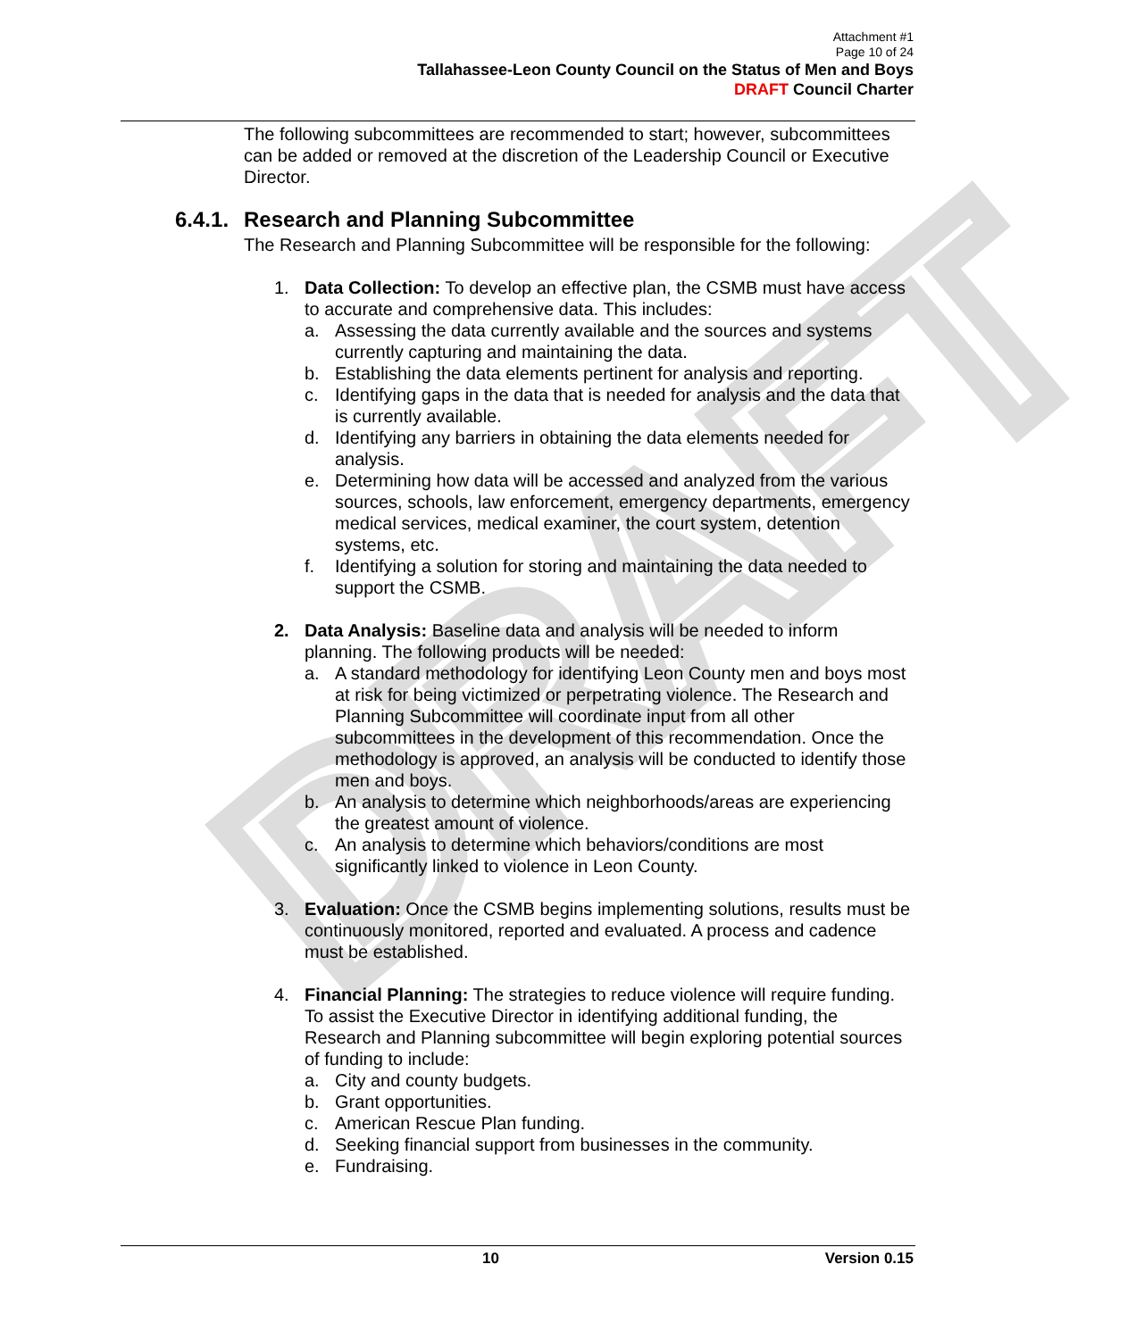DRAFT
Attachment #1
Page 10 of 24
Tallahassee-Leon County Council on the Status of Men and Boys
DRAFT Council Charter
The following subcommittees are recommended to start; however, subcommittees can be added or removed at the discretion of the Leadership Council or Executive Director.
6.4.1. Research and Planning Subcommittee
The Research and Planning Subcommittee will be responsible for the following:
1. Data Collection: To develop an effective plan, the CSMB must have access to accurate and comprehensive data. This includes:
a. Assessing the data currently available and the sources and systems currently capturing and maintaining the data.
b. Establishing the data elements pertinent for analysis and reporting.
c. Identifying gaps in the data that is needed for analysis and the data that is currently available.
d. Identifying any barriers in obtaining the data elements needed for analysis.
e. Determining how data will be accessed and analyzed from the various sources, schools, law enforcement, emergency departments, emergency medical services, medical examiner, the court system, detention systems, etc.
f. Identifying a solution for storing and maintaining the data needed to support the CSMB.
2. Data Analysis: Baseline data and analysis will be needed to inform planning. The following products will be needed:
a. A standard methodology for identifying Leon County men and boys most at risk for being victimized or perpetrating violence. The Research and Planning Subcommittee will coordinate input from all other subcommittees in the development of this recommendation. Once the methodology is approved, an analysis will be conducted to identify those men and boys.
b. An analysis to determine which neighborhoods/areas are experiencing the greatest amount of violence.
c. An analysis to determine which behaviors/conditions are most significantly linked to violence in Leon County.
3. Evaluation: Once the CSMB begins implementing solutions, results must be continuously monitored, reported and evaluated. A process and cadence must be established.
4. Financial Planning: The strategies to reduce violence will require funding. To assist the Executive Director in identifying additional funding, the Research and Planning subcommittee will begin exploring potential sources of funding to include:
a. City and county budgets.
b. Grant opportunities.
c. American Rescue Plan funding.
d. Seeking financial support from businesses in the community.
e. Fundraising.
10
Version 0.15